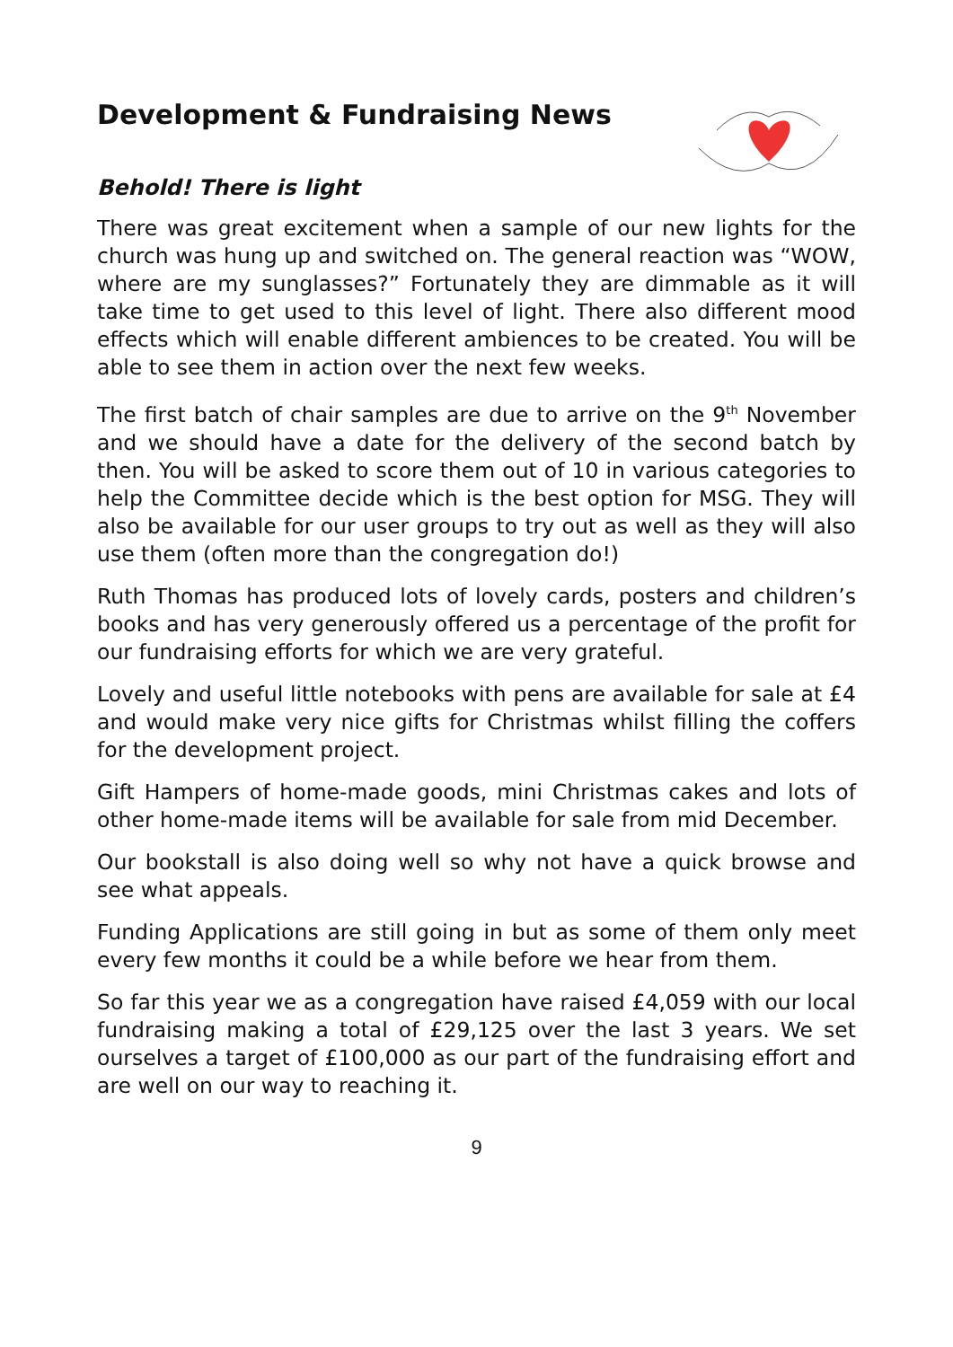Development & Fundraising News
Behold! There is light
There was great excitement when a sample of our new lights for the church was hung up and switched on. The general reaction was “WOW, where are my sunglasses?” Fortunately they are dimmable as it will take time to get used to this level of light. There also different mood effects which will enable different ambiences to be created. You will be able to see them in action over the next few weeks.
The first batch of chair samples are due to arrive on the 9<sup>th</sup> November and we should have a date for the delivery of the second batch by then. You will be asked to score them out of 10 in various categories to help the Committee decide which is the best option for MSG. They will also be available for our user groups to try out as well as they will also use them (often more than the congregation do!)
Ruth Thomas has produced lots of lovely cards, posters and children’s books and has very generously offered us a percentage of the profit for our fundraising efforts for which we are very grateful.
Lovely and useful little notebooks with pens are available for sale at £4 and would make very nice gifts for Christmas whilst filling the coffers for the development project.
Gift Hampers of home-made goods, mini Christmas cakes and lots of other home-made items will be available for sale from mid December.
Our bookstall is also doing well so why not have a quick browse and see what appeals.
Funding Applications are still going in but as some of them only meet every few months it could be a while before we hear from them.
So far this year we as a congregation have raised £4,059 with our local fundraising making a total of £29,125 over the last 3 years. We set ourselves a target of £100,000 as our part of the fundraising effort and are well on our way to reaching it.
9